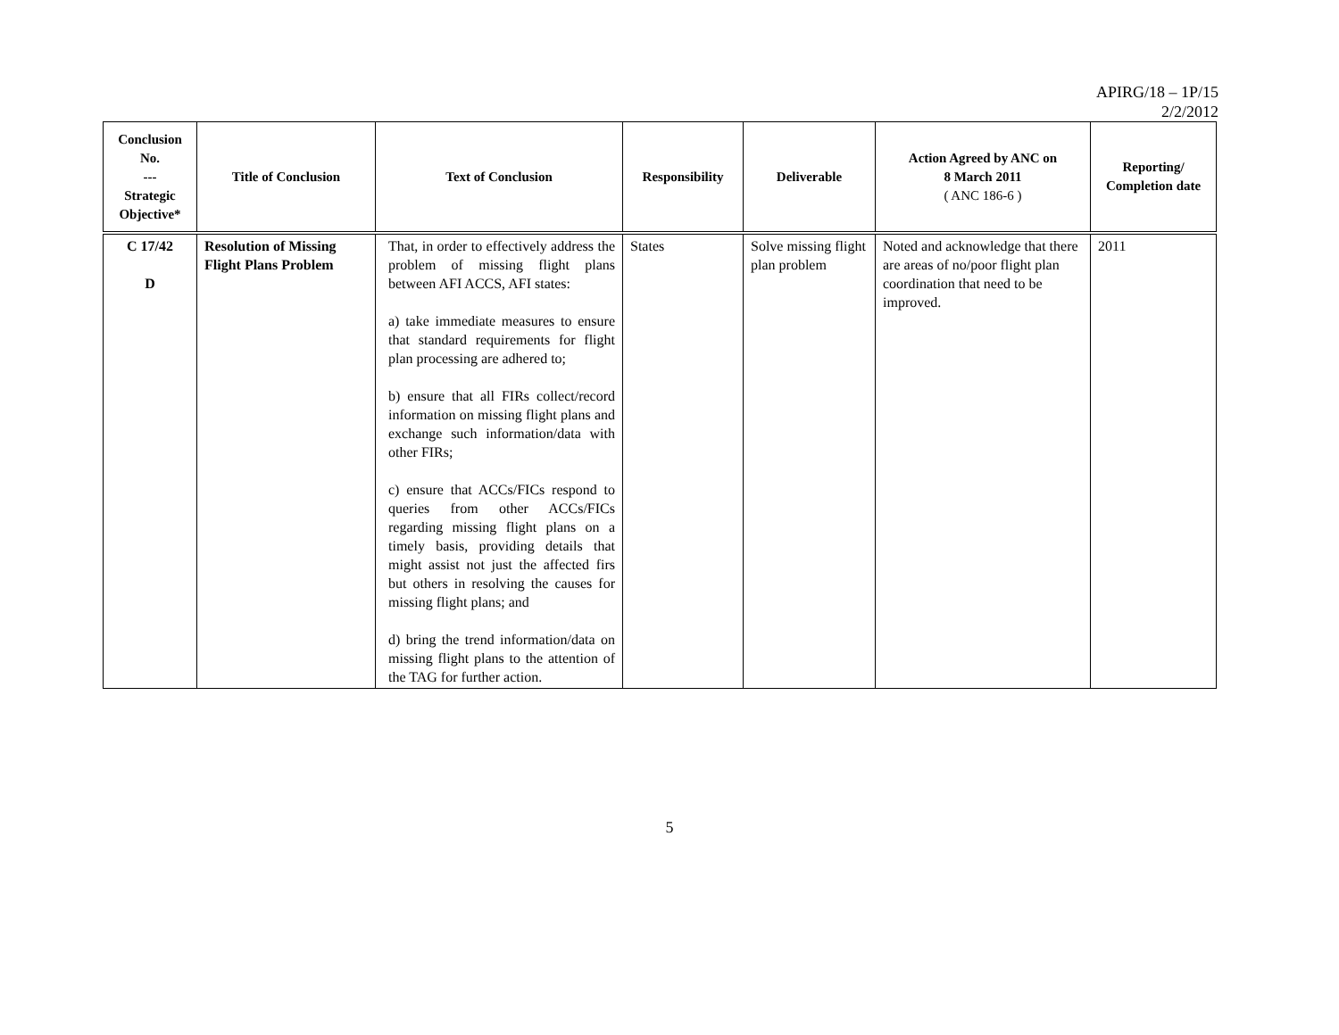APIRG/18 – 1P/15
2/2/2012
| Conclusion No. --- Strategic Objective* | Title of Conclusion | Text of Conclusion | Responsibility | Deliverable | Action Agreed by ANC on 8 March 2011 ( ANC 186-6 ) | Reporting/ Completion date |
| --- | --- | --- | --- | --- | --- | --- |
| C 17/42 D | Resolution of Missing Flight Plans Problem | That, in order to effectively address the problem of missing flight plans between AFI ACCS, AFI states: a) take immediate measures to ensure that standard requirements for flight plan processing are adhered to; b) ensure that all FIRs collect/record information on missing flight plans and exchange such information/data with other FIRs; c) ensure that ACCs/FICs respond to queries from other ACCs/FICs regarding missing flight plans on a timely basis, providing details that might assist not just the affected firs but others in resolving the causes for missing flight plans; and d) bring the trend information/data on missing flight plans to the attention of the TAG for further action. | States | Solve missing flight plan problem | Noted and acknowledge that there are areas of no/poor flight plan coordination that need to be improved. | 2011 |
5